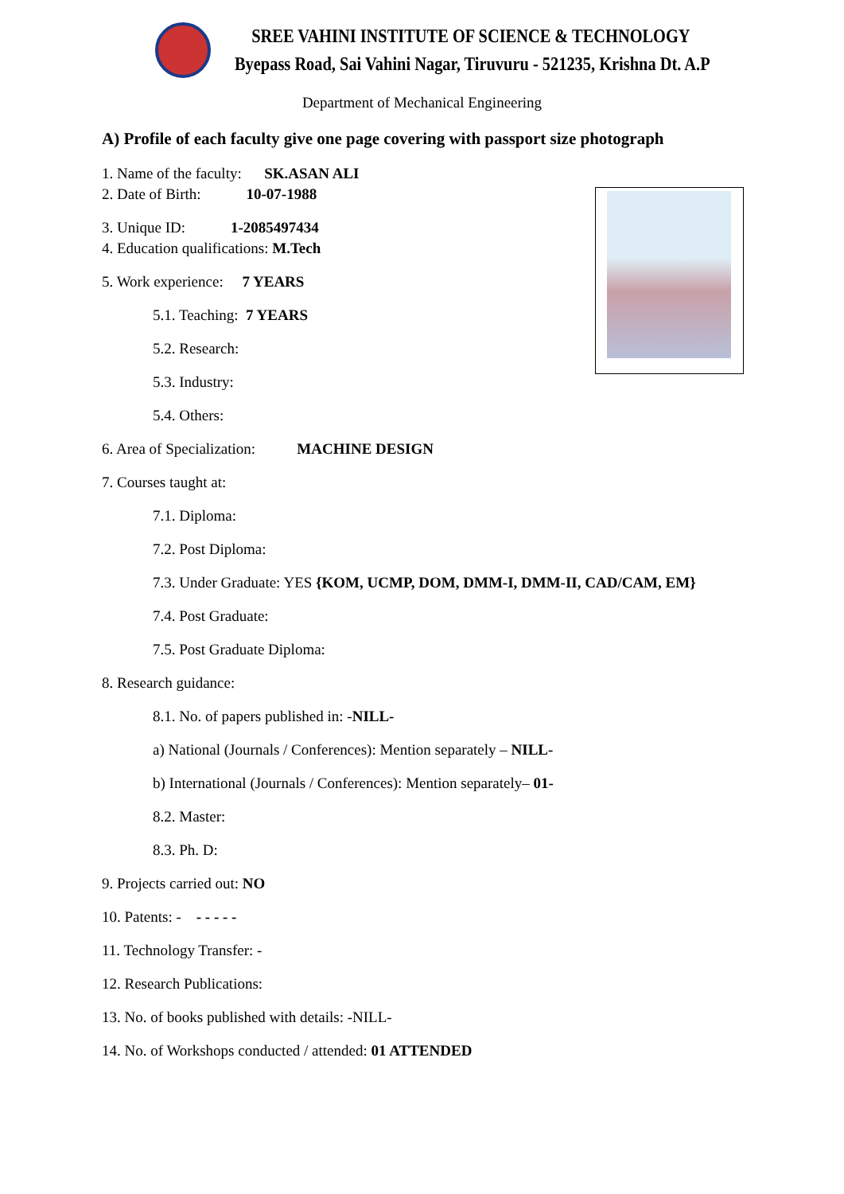SREE VAHINI INSTITUTE OF SCIENCE & TECHNOLOGY
Byepass Road, Sai Vahini Nagar, Tiruvuru - 521235, Krishna Dt. A.P
Department of Mechanical Engineering
A) Profile of each faculty give one page covering with passport size photograph
1. Name of the faculty: SK.ASAN ALI
2. Date of Birth: 10-07-1988
3. Unique ID: 1-2085497434
4. Education qualifications: M.Tech
5. Work experience: 7 YEARS
5.1. Teaching: 7 YEARS
5.2. Research:
5.3. Industry:
5.4. Others:
6. Area of Specialization: MACHINE DESIGN
7. Courses taught at:
7.1. Diploma:
7.2. Post Diploma:
7.3. Under Graduate: YES {KOM, UCMP, DOM, DMM-I, DMM-II, CAD/CAM, EM}
7.4. Post Graduate:
7.5. Post Graduate Diploma:
8. Research guidance:
8.1. No. of papers published in: -NILL-
a) National (Journals / Conferences): Mention separately – NILL-
b) International (Journals / Conferences): Mention separately– 01-
8.2. Master:
8.3. Ph. D:
9. Projects carried out: NO
10. Patents: - - - - - -
11. Technology Transfer: -
12. Research Publications:
13. No. of books published with details: -NILL-
14. No. of Workshops conducted / attended: 01 ATTENDED